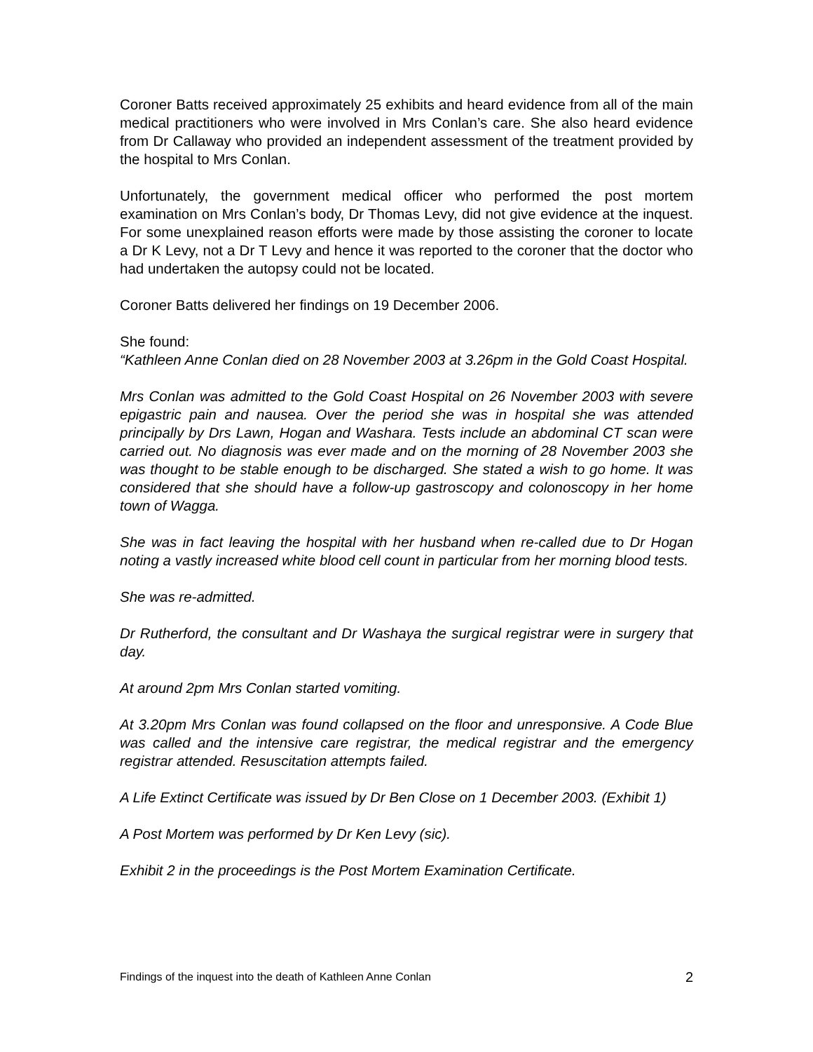Coroner Batts received approximately 25 exhibits and heard evidence from all of the main medical practitioners who were involved in Mrs Conlan’s care. She also heard evidence from Dr Callaway who provided an independent assessment of the treatment provided by the hospital to Mrs Conlan.
Unfortunately, the government medical officer who performed the post mortem examination on Mrs Conlan’s body, Dr Thomas Levy, did not give evidence at the inquest. For some unexplained reason efforts were made by those assisting the coroner to locate a Dr K Levy, not a Dr T Levy and hence it was reported to the coroner that the doctor who had undertaken the autopsy could not be located.
Coroner Batts delivered her findings on 19 December 2006.
She found:
“Kathleen Anne Conlan died on 28 November 2003 at 3.26pm in the Gold Coast Hospital.
Mrs Conlan was admitted to the Gold Coast Hospital on 26 November 2003 with severe epigastric pain and nausea. Over the period she was in hospital she was attended principally by Drs Lawn, Hogan and Washara. Tests include an abdominal CT scan were carried out. No diagnosis was ever made and on the morning of 28 November 2003 she was thought to be stable enough to be discharged. She stated a wish to go home. It was considered that she should have a follow-up gastroscopy and colonoscopy in her home town of Wagga.
She was in fact leaving the hospital with her husband when re-called due to Dr Hogan noting a vastly increased white blood cell count in particular from her morning blood tests.
She was re-admitted.
Dr Rutherford, the consultant and Dr Washaya the surgical registrar were in surgery that day.
At around 2pm Mrs Conlan started vomiting.
At 3.20pm Mrs Conlan was found collapsed on the floor and unresponsive. A Code Blue was called and the intensive care registrar, the medical registrar and the emergency registrar attended. Resuscitation attempts failed.
A Life Extinct Certificate was issued by Dr Ben Close on 1 December 2003. (Exhibit 1)
A Post Mortem was performed by Dr Ken Levy (sic).
Exhibit 2 in the proceedings is the Post Mortem Examination Certificate.
Findings of the inquest into the death of Kathleen Anne Conlan 2